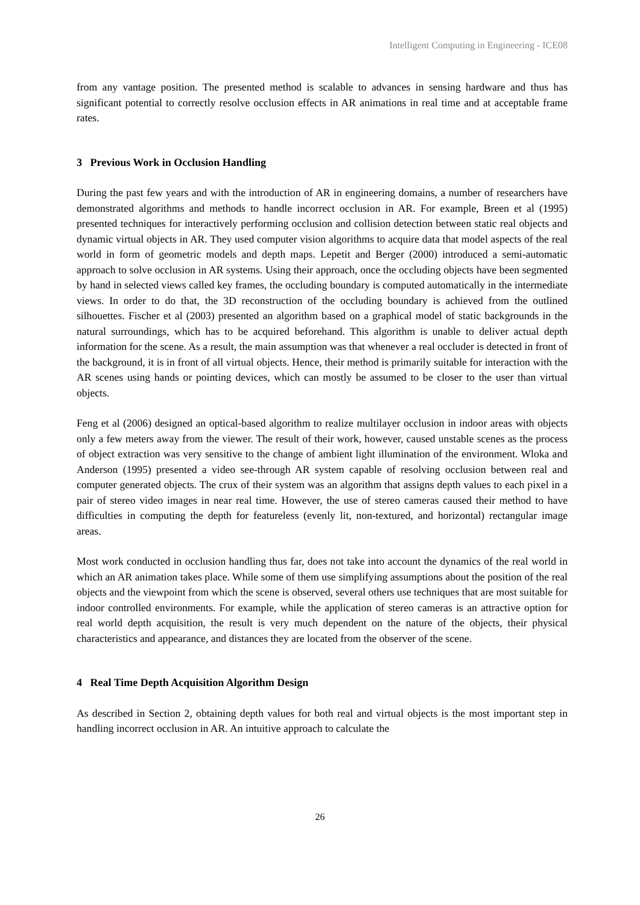Intelligent Computing in Engineering - ICE08
from any vantage position. The presented method is scalable to advances in sensing hardware and thus has significant potential to correctly resolve occlusion effects in AR animations in real time and at acceptable frame rates.
3 Previous Work in Occlusion Handling
During the past few years and with the introduction of AR in engineering domains, a number of researchers have demonstrated algorithms and methods to handle incorrect occlusion in AR. For example, Breen et al (1995) presented techniques for interactively performing occlusion and collision detection between static real objects and dynamic virtual objects in AR. They used computer vision algorithms to acquire data that model aspects of the real world in form of geometric models and depth maps. Lepetit and Berger (2000) introduced a semi-automatic approach to solve occlusion in AR systems. Using their approach, once the occluding objects have been segmented by hand in selected views called key frames, the occluding boundary is computed automatically in the intermediate views. In order to do that, the 3D reconstruction of the occluding boundary is achieved from the outlined silhouettes. Fischer et al (2003) presented an algorithm based on a graphical model of static backgrounds in the natural surroundings, which has to be acquired beforehand. This algorithm is unable to deliver actual depth information for the scene. As a result, the main assumption was that whenever a real occluder is detected in front of the background, it is in front of all virtual objects. Hence, their method is primarily suitable for interaction with the AR scenes using hands or pointing devices, which can mostly be assumed to be closer to the user than virtual objects.
Feng et al (2006) designed an optical-based algorithm to realize multilayer occlusion in indoor areas with objects only a few meters away from the viewer. The result of their work, however, caused unstable scenes as the process of object extraction was very sensitive to the change of ambient light illumination of the environment. Wloka and Anderson (1995) presented a video see-through AR system capable of resolving occlusion between real and computer generated objects. The crux of their system was an algorithm that assigns depth values to each pixel in a pair of stereo video images in near real time. However, the use of stereo cameras caused their method to have difficulties in computing the depth for featureless (evenly lit, non-textured, and horizontal) rectangular image areas.
Most work conducted in occlusion handling thus far, does not take into account the dynamics of the real world in which an AR animation takes place. While some of them use simplifying assumptions about the position of the real objects and the viewpoint from which the scene is observed, several others use techniques that are most suitable for indoor controlled environments. For example, while the application of stereo cameras is an attractive option for real world depth acquisition, the result is very much dependent on the nature of the objects, their physical characteristics and appearance, and distances they are located from the observer of the scene.
4 Real Time Depth Acquisition Algorithm Design
As described in Section 2, obtaining depth values for both real and virtual objects is the most important step in handling incorrect occlusion in AR. An intuitive approach to calculate the
26